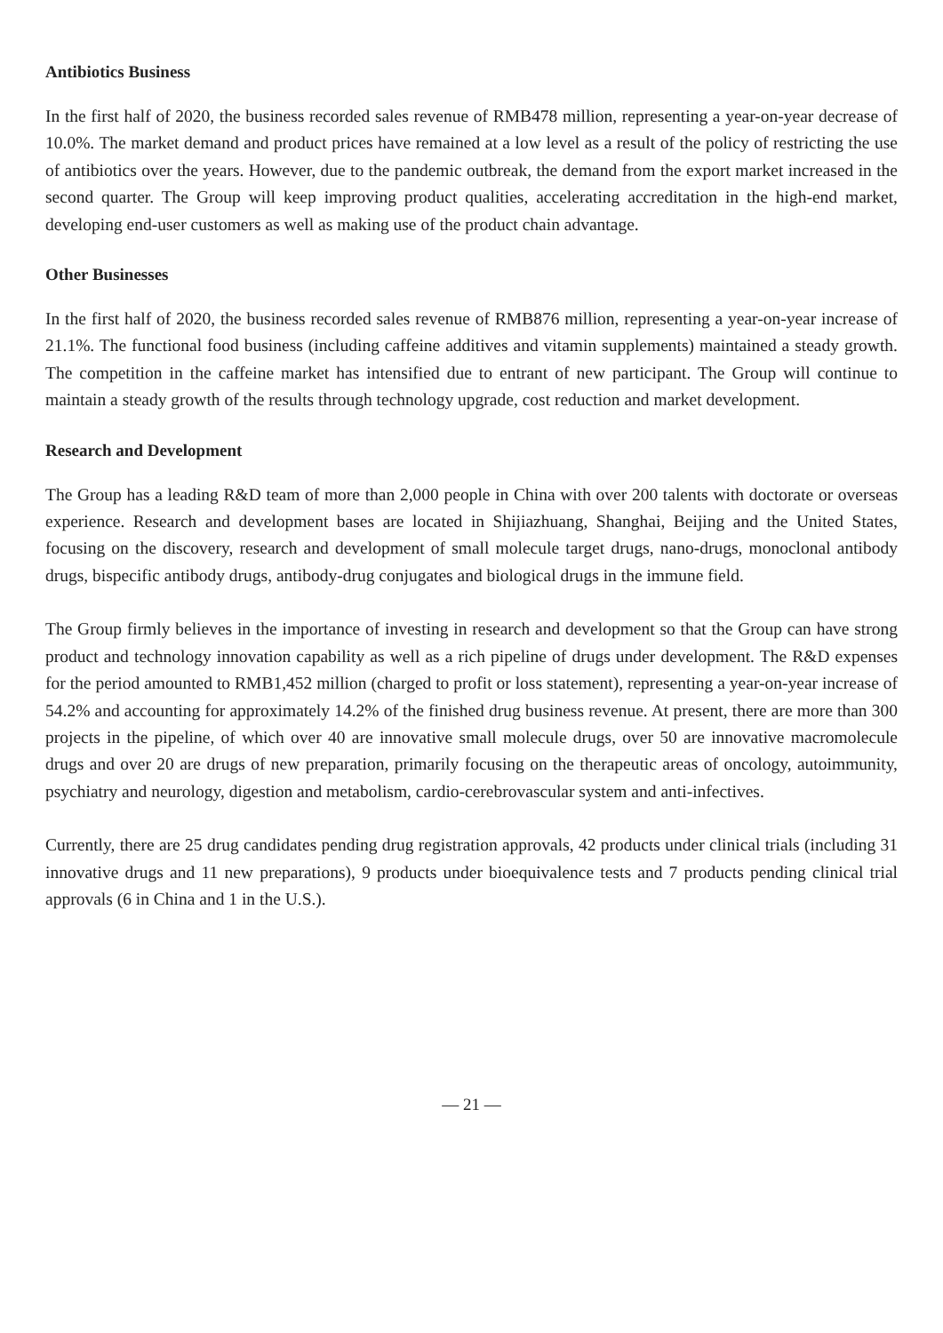Antibiotics Business
In the first half of 2020, the business recorded sales revenue of RMB478 million, representing a year-on-year decrease of 10.0%. The market demand and product prices have remained at a low level as a result of the policy of restricting the use of antibiotics over the years. However, due to the pandemic outbreak, the demand from the export market increased in the second quarter. The Group will keep improving product qualities, accelerating accreditation in the high-end market, developing end-user customers as well as making use of the product chain advantage.
Other Businesses
In the first half of 2020, the business recorded sales revenue of RMB876 million, representing a year-on-year increase of 21.1%. The functional food business (including caffeine additives and vitamin supplements) maintained a steady growth. The competition in the caffeine market has intensified due to entrant of new participant. The Group will continue to maintain a steady growth of the results through technology upgrade, cost reduction and market development.
Research and Development
The Group has a leading R&D team of more than 2,000 people in China with over 200 talents with doctorate or overseas experience. Research and development bases are located in Shijiazhuang, Shanghai, Beijing and the United States, focusing on the discovery, research and development of small molecule target drugs, nano-drugs, monoclonal antibody drugs, bispecific antibody drugs, antibody-drug conjugates and biological drugs in the immune field.
The Group firmly believes in the importance of investing in research and development so that the Group can have strong product and technology innovation capability as well as a rich pipeline of drugs under development. The R&D expenses for the period amounted to RMB1,452 million (charged to profit or loss statement), representing a year-on-year increase of 54.2% and accounting for approximately 14.2% of the finished drug business revenue. At present, there are more than 300 projects in the pipeline, of which over 40 are innovative small molecule drugs, over 50 are innovative macromolecule drugs and over 20 are drugs of new preparation, primarily focusing on the therapeutic areas of oncology, autoimmunity, psychiatry and neurology, digestion and metabolism, cardio-cerebrovascular system and anti-infectives.
Currently, there are 25 drug candidates pending drug registration approvals, 42 products under clinical trials (including 31 innovative drugs and 11 new preparations), 9 products under bioequivalence tests and 7 products pending clinical trial approvals (6 in China and 1 in the U.S.).
— 21 —